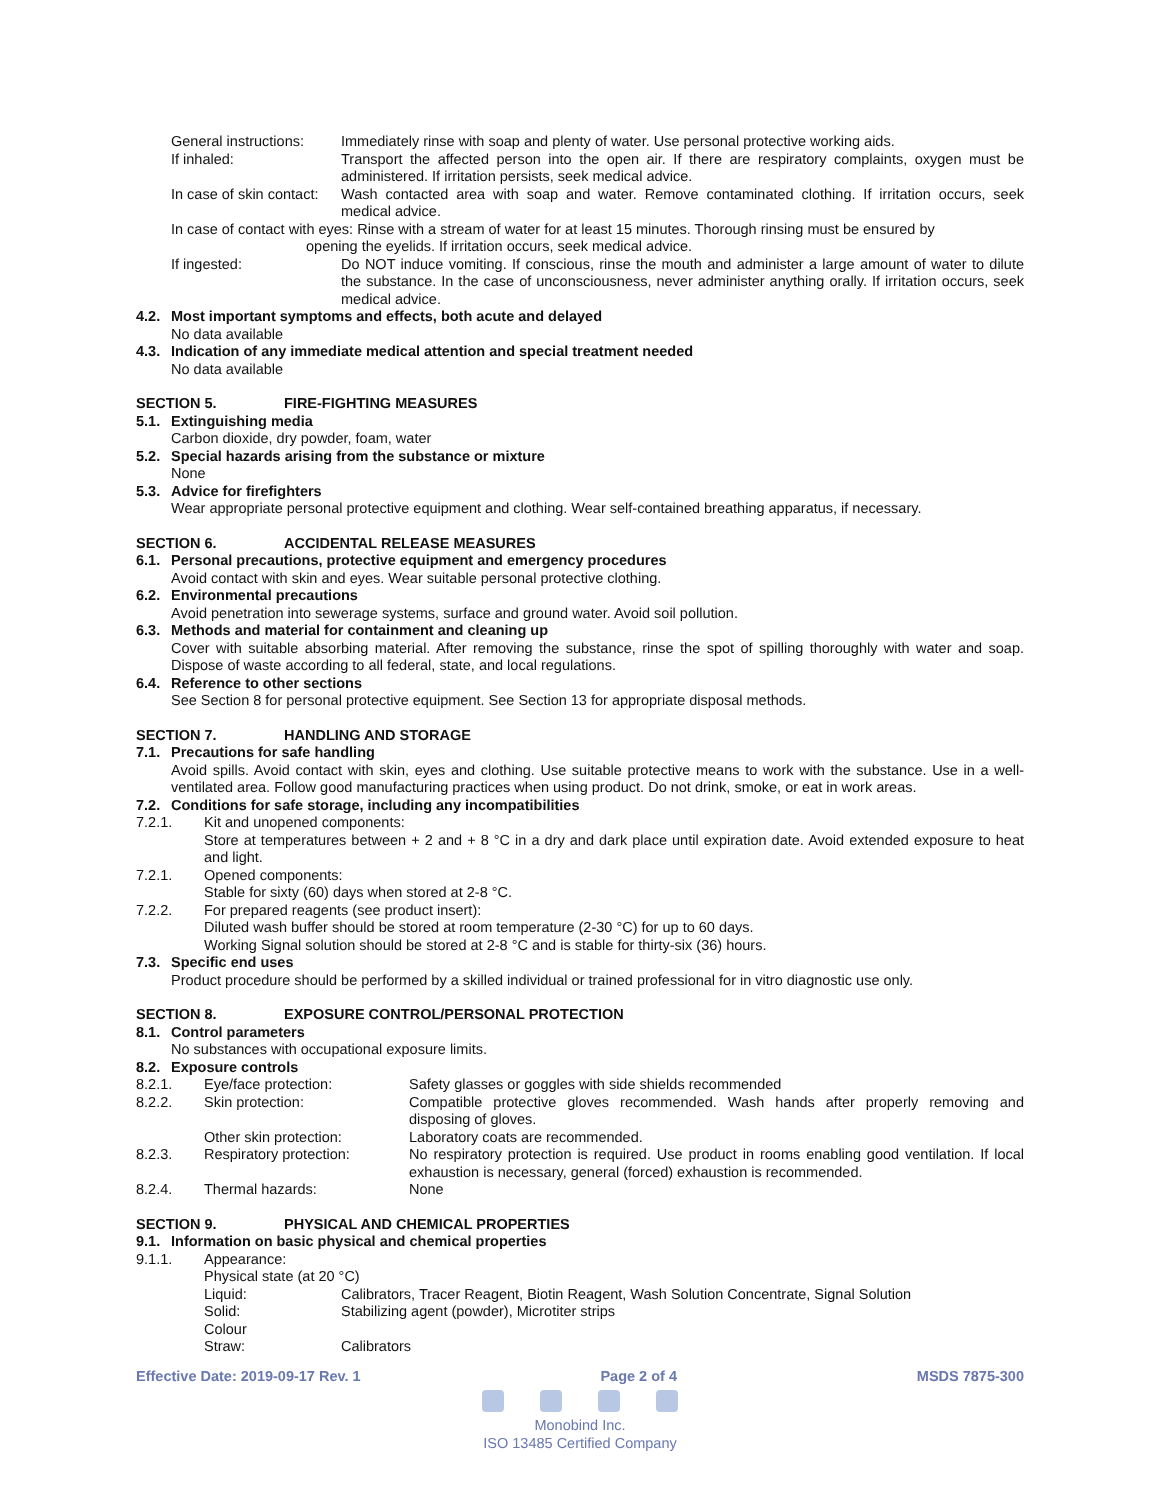General instructions: Immediately rinse with soap and plenty of water. Use personal protective working aids.
If inhaled: Transport the affected person into the open air. If there are respiratory complaints, oxygen must be administered. If irritation persists, seek medical advice.
In case of skin contact: Wash contacted area with soap and water. Remove contaminated clothing. If irritation occurs, seek medical advice.
In case of contact with eyes: Rinse with a stream of water for at least 15 minutes. Thorough rinsing must be ensured by
opening the eyelids. If irritation occurs, seek medical advice.
If ingested: Do NOT induce vomiting. If conscious, rinse the mouth and administer a large amount of water to dilute the substance. In the case of unconsciousness, never administer anything orally. If irritation occurs, seek medical advice.
4.2. Most important symptoms and effects, both acute and delayed
No data available
4.3. Indication of any immediate medical attention and special treatment needed
No data available
SECTION 5. FIRE-FIGHTING MEASURES
5.1. Extinguishing media
Carbon dioxide, dry powder, foam, water
5.2. Special hazards arising from the substance or mixture
None
5.3. Advice for firefighters
Wear appropriate personal protective equipment and clothing. Wear self-contained breathing apparatus, if necessary.
SECTION 6. ACCIDENTAL RELEASE MEASURES
6.1. Personal precautions, protective equipment and emergency procedures
Avoid contact with skin and eyes. Wear suitable personal protective clothing.
6.2. Environmental precautions
Avoid penetration into sewerage systems, surface and ground water. Avoid soil pollution.
6.3. Methods and material for containment and cleaning up
Cover with suitable absorbing material. After removing the substance, rinse the spot of spilling thoroughly with water and soap. Dispose of waste according to all federal, state, and local regulations.
6.4. Reference to other sections
See Section 8 for personal protective equipment. See Section 13 for appropriate disposal methods.
SECTION 7. HANDLING AND STORAGE
7.1. Precautions for safe handling
Avoid spills. Avoid contact with skin, eyes and clothing. Use suitable protective means to work with the substance. Use in a well-ventilated area. Follow good manufacturing practices when using product. Do not drink, smoke, or eat in work areas.
7.2. Conditions for safe storage, including any incompatibilities
7.2.1. Kit and unopened components:
Store at temperatures between + 2 and + 8 °C in a dry and dark place until expiration date. Avoid extended exposure to heat and light.
7.2.1. Opened components:
Stable for sixty (60) days when stored at 2-8 °C.
7.2.2. For prepared reagents (see product insert):
Diluted wash buffer should be stored at room temperature (2-30 °C) for up to 60 days.
Working Signal solution should be stored at 2-8 °C and is stable for thirty-six (36) hours.
7.3. Specific end uses
Product procedure should be performed by a skilled individual or trained professional for in vitro diagnostic use only.
SECTION 8. EXPOSURE CONTROL/PERSONAL PROTECTION
8.1. Control parameters
No substances with occupational exposure limits.
8.2. Exposure controls
8.2.1. Eye/face protection: Safety glasses or goggles with side shields recommended
8.2.2. Skin protection: Compatible protective gloves recommended. Wash hands after properly removing and disposing of gloves.
Other skin protection: Laboratory coats are recommended.
8.2.3. Respiratory protection: No respiratory protection is required. Use product in rooms enabling good ventilation. If local exhaustion is necessary, general (forced) exhaustion is recommended.
8.2.4. Thermal hazards: None
SECTION 9. PHYSICAL AND CHEMICAL PROPERTIES
9.1. Information on basic physical and chemical properties
9.1.1. Appearance:
Physical state (at 20 °C)
Liquid: Calibrators, Tracer Reagent, Biotin Reagent, Wash Solution Concentrate, Signal Solution
Solid: Stabilizing agent (powder), Microtiter strips
Colour
Straw: Calibrators
Effective Date: 2019-09-17 Rev. 1 Page 2 of 4 MSDS 7875-300
Monobind Inc.
ISO 13485 Certified Company